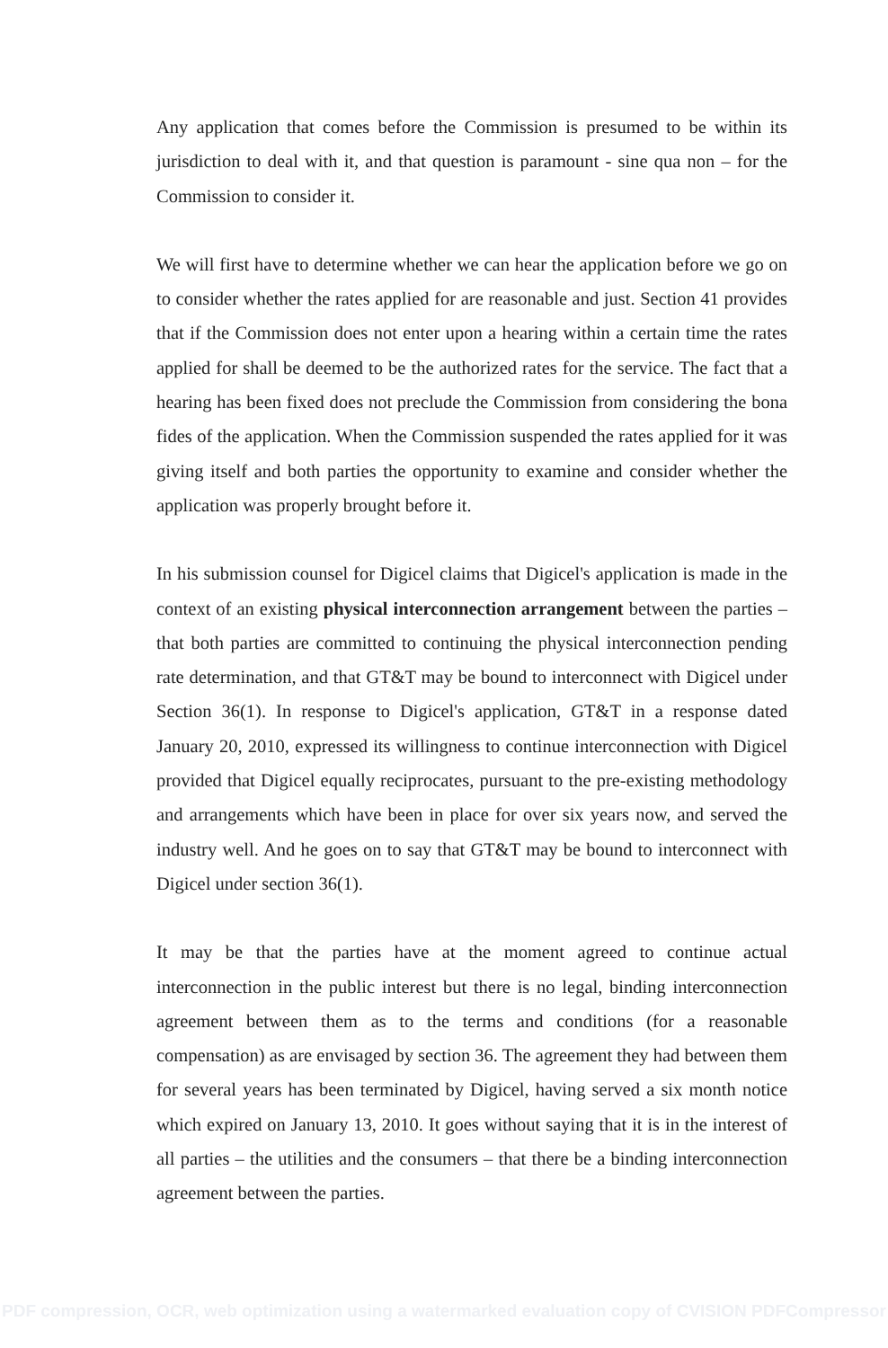Any application that comes before the Commission is presumed to be within its jurisdiction to deal with it, and that question is paramount - sine qua non – for the Commission to consider it.
We will first have to determine whether we can hear the application before we go on to consider whether the rates applied for are reasonable and just. Section 41 provides that if the Commission does not enter upon a hearing within a certain time the rates applied for shall be deemed to be the authorized rates for the service. The fact that a hearing has been fixed does not preclude the Commission from considering the bona fides of the application. When the Commission suspended the rates applied for it was giving itself and both parties the opportunity to examine and consider whether the application was properly brought before it.
In his submission counsel for Digicel claims that Digicel's application is made in the context of an existing physical interconnection arrangement between the parties – that both parties are committed to continuing the physical interconnection pending rate determination, and that GT&T may be bound to interconnect with Digicel under Section 36(1). In response to Digicel's application, GT&T in a response dated January 20, 2010, expressed its willingness to continue interconnection with Digicel provided that Digicel equally reciprocates, pursuant to the pre-existing methodology and arrangements which have been in place for over six years now, and served the industry well. And he goes on to say that GT&T may be bound to interconnect with Digicel under section 36(1).
It may be that the parties have at the moment agreed to continue actual interconnection in the public interest but there is no legal, binding interconnection agreement between them as to the terms and conditions (for a reasonable compensation) as are envisaged by section 36. The agreement they had between them for several years has been terminated by Digicel, having served a six month notice which expired on January 13, 2010. It goes without saying that it is in the interest of all parties – the utilities and the consumers – that there be a binding interconnection agreement between the parties.
PDF compression, OCR, web optimization using a watermarked evaluation copy of CVISION PDFCompressor